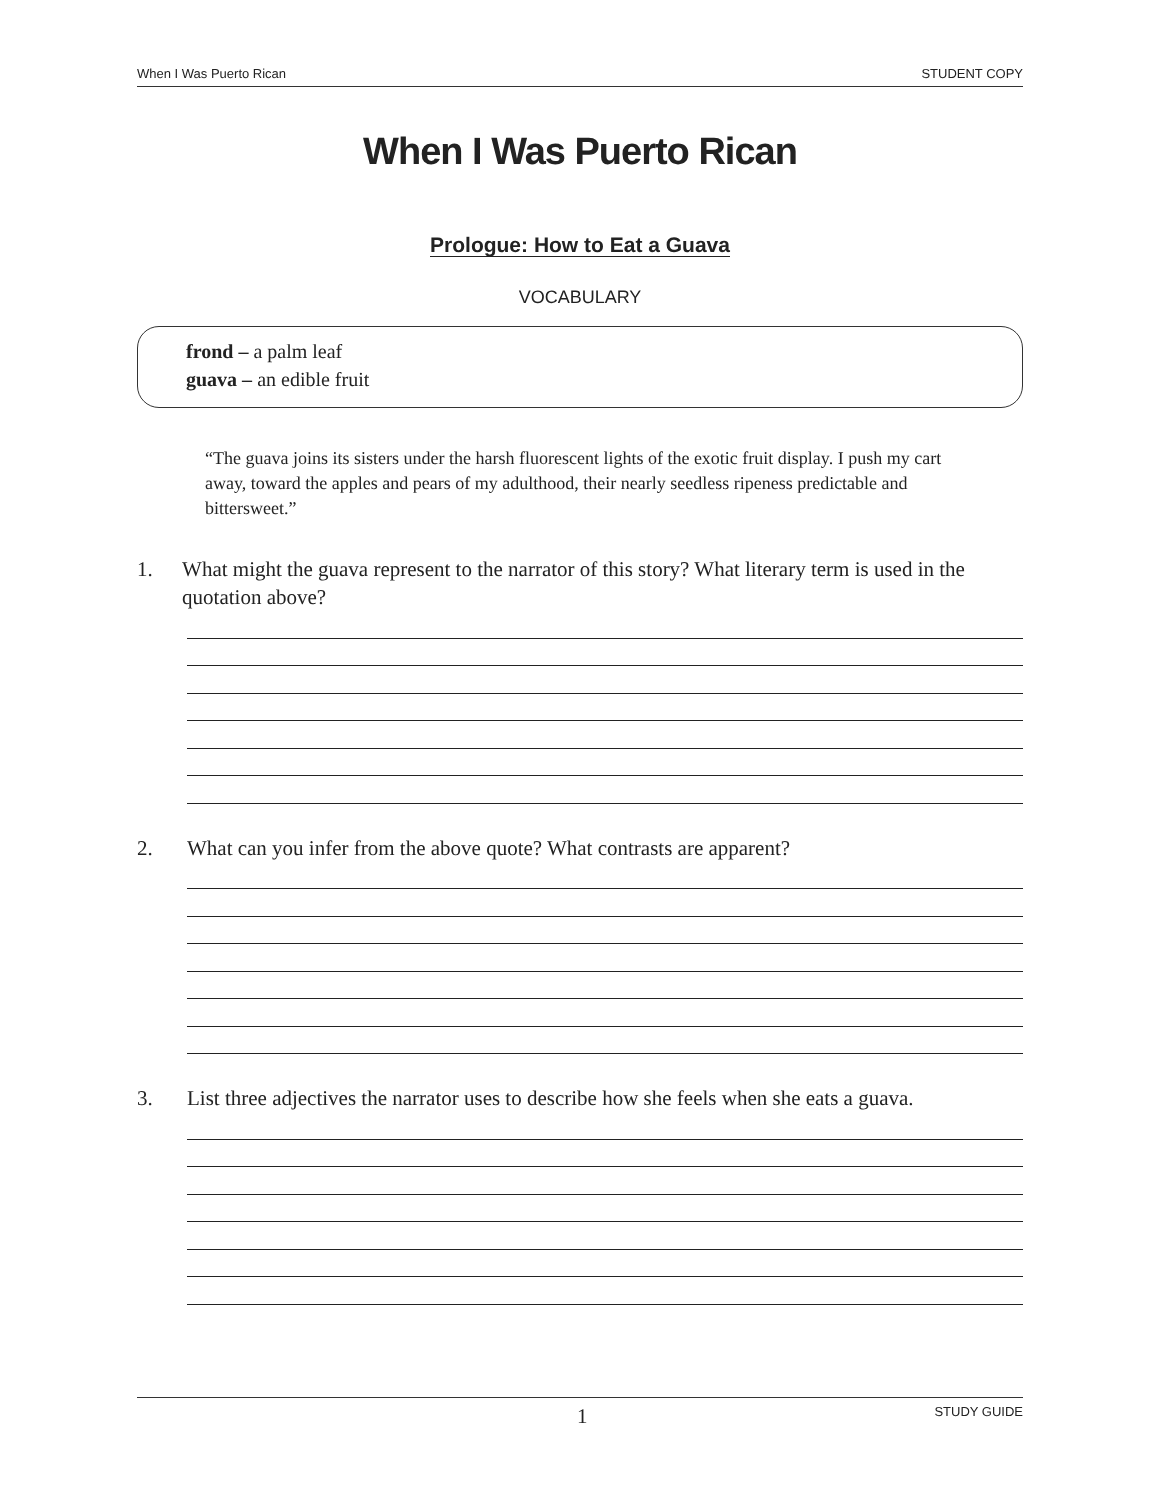When I Was Puerto Rican STUDENT COPY
When I Was Puerto Rican
Prologue: How to Eat a Guava
VOCABULARY
frond – a palm leaf
guava – an edible fruit
“The guava joins its sisters under the harsh fluorescent lights of the exotic fruit display. I push my cart away, toward the apples and pears of my adulthood, their nearly seedless ripeness predictable and bittersweet.”
1. What might the guava represent to the narrator of this story? What literary term is used in the quotation above?
2. What can you infer from the above quote? What contrasts are apparent?
3. List three adjectives the narrator uses to describe how she feels when she eats a guava.
1 STUDY GUIDE